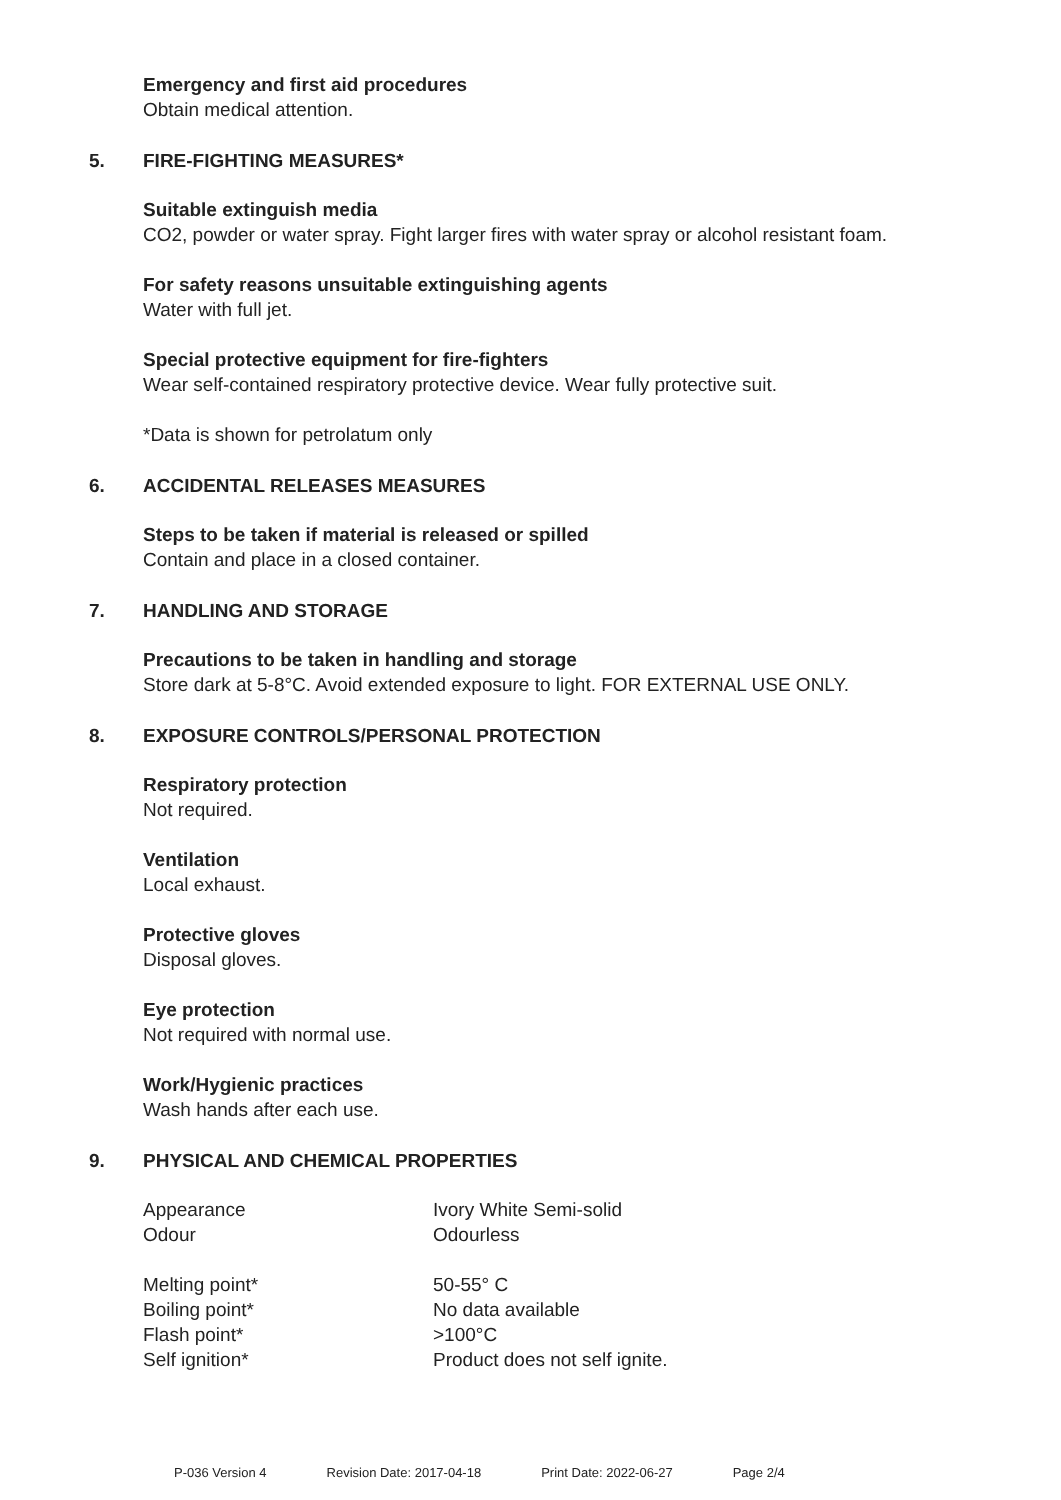Emergency and first aid procedures
Obtain medical attention.
5. FIRE-FIGHTING MEASURES*
Suitable extinguish media
CO2, powder or water spray. Fight larger fires with water spray or alcohol resistant foam.
For safety reasons unsuitable extinguishing agents
Water with full jet.
Special protective equipment for fire-fighters
Wear self-contained respiratory protective device. Wear fully protective suit.
*Data is shown for petrolatum only
6. ACCIDENTAL RELEASES MEASURES
Steps to be taken if material is released or spilled
Contain and place in a closed container.
7. HANDLING AND STORAGE
Precautions to be taken in handling and storage
Store dark at 5-8°C. Avoid extended exposure to light. FOR EXTERNAL USE ONLY.
8. EXPOSURE CONTROLS/PERSONAL PROTECTION
Respiratory protection
Not required.
Ventilation
Local exhaust.
Protective gloves
Disposal gloves.
Eye protection
Not required with normal use.
Work/Hygienic practices
Wash hands after each use.
9. PHYSICAL AND CHEMICAL PROPERTIES
| Appearance | Ivory White Semi-solid |
| Odour | Odourless |
| Melting point* | 50-55° C |
| Boiling point* | No data available |
| Flash point* | >100°C |
| Self ignition* | Product does not self ignite. |
P-036 Version 4 Revision Date: 2017-04-18 Print Date: 2022-06-27 Page 2/4